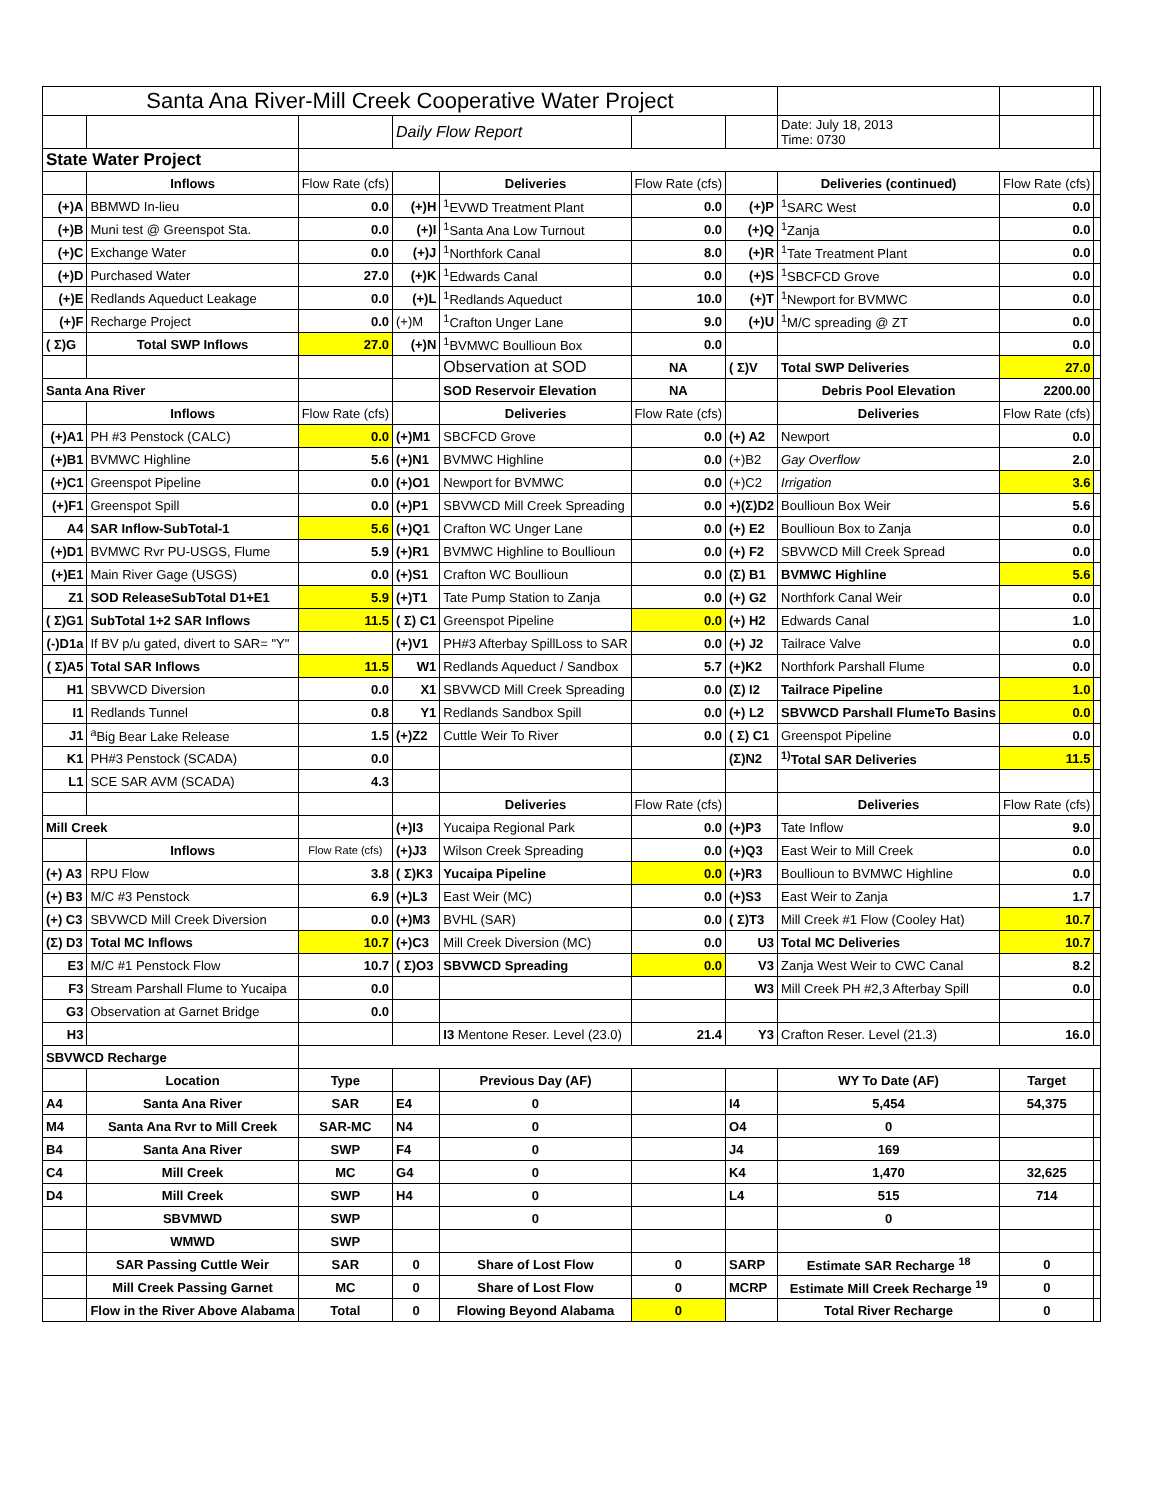| Santa Ana River-Mill Creek Cooperative Water Project | | | | | | | | | |
| | | | Daily Flow Report | | | | Date: July 18, 2013 Time: 0730 | | |
| State Water Project | | | | | | | | | |
| | Inflows | Flow Rate (cfs) | | Deliveries | Flow Rate (cfs) | | Deliveries (continued) | Flow Rate (cfs) | |
| (+)A | BBMWD In-lieu | 0.0 | (+)H | <sup>1</sup> EVWD Treatment Plant | 0.0 | (+)P | <sup>1</sup> SARC West | 0.0 | |
| (+)B | Muni test @ Greenspot Sta. | 0.0 | (+)I | <sup>1</sup> Santa Ana Low Turnout | 0.0 | (+)Q | <sup>1</sup> Zanja | 0.0 | |
| (+)C | Exchange Water | 0.0 | (+)J | <sup>1</sup> Northfork Canal | 8.0 | (+)R | <sup>1</sup> Tate Treatment Plant | 0.0 | |
| (+)D | Purchased Water | 27.0 | (+)K | <sup>1</sup> Edwards Canal | 0.0 | (+)S | <sup>1</sup> SBCFCD Grove | 0.0 | |
| (+)E | Redlands Aqueduct Leakage | 0.0 | (+)L | <sup>1</sup> Redlands Aqueduct | 10.0 | (+)T | <sup>1</sup> Newport for BVMWC | 0.0 | |
| (+)F | Recharge Project | 0.0 | (+)M | <sup>1</sup> Crafton Unger Lane | 9.0 | (+)U | <sup>1</sup> M/C spreading @ ZT | 0.0 | |
| ( Σ)G | Total SWP Inflows | 27.0 | (+)N | <sup>1</sup> BVMWC Boullioun Box | 0.0 | | | 0.0 | |
| | | | | Observation at SOD | NA | ( Σ)V | Total SWP Deliveries | 27.0 | |
| Santa Ana River | | | | SOD Reservoir Elevation | NA | | Debris Pool Elevation | 2200.00 | |
| | Inflows | Flow Rate (cfs) | | Deliveries | Flow Rate (cfs) | | Deliveries | Flow Rate (cfs) | |
| (+)A1 | PH #3 Penstock (CALC) | 0.0 | (+)M1 | SBCFCD Grove | 0.0 | (+) A2 | Newport | 0.0 | |
| (+)B1 | BVMWC Highline | 5.6 | (+)N1 | BVMWC Highline | 0.0 | (+)B2 | Gay Overflow | 2.0 | |
| (+)C1 | Greenspot Pipeline | 0.0 | (+)O1 | Newport for BVMWC | 0.0 | (+)C2 | Irrigation | 3.6 | |
| (+)F1 | Greenspot Spill | 0.0 | (+)P1 | SBVWCD Mill Creek Spreading | 0.0 | +)(Σ)D2 | Boullioun Box Weir | 5.6 | |
| A4 | SAR Inflow-SubTotal-1 | 5.6 | (+)Q1 | Crafton WC Unger Lane | 0.0 | (+) E2 | Boullioun Box to Zanja | 0.0 | |
| (+)D1 | BVMWC Rvr PU-USGS, Flume | 5.9 | (+)R1 | BVMWC Highline to Boullioun | 0.0 | (+) F2 | SBVWCD Mill Creek Spread | 0.0 | |
| (+)E1 | Main River Gage (USGS) | 0.0 | (+)S1 | Crafton WC Boullioun | 0.0 | (Σ) B1 | BVMWC Highline | 5.6 | |
| Z1 | SOD ReleaseSubTotal D1+E1 | 5.9 | (+)T1 | Tate Pump Station to Zanja | 0.0 | (+) G2 | Northfork Canal Weir | 0.0 | |
| ( Σ)G1 | SubTotal 1+2 SAR Inflows | 11.5 | ( Σ) C1 | Greenspot Pipeline | 0.0 | (+) H2 | Edwards Canal | 1.0 | |
| (-)D1a | If BV p/u gated, divert to SAR= "Y" | | (+)V1 | PH#3 Afterbay SpillLoss to SAR | 0.0 | (+) J2 | Tailrace Valve | 0.0 | |
| ( Σ)A5 | Total SAR Inflows | 11.5 | W1 | Redlands Aqueduct / Sandbox | 5.7 | (+)K2 | Northfork Parshall Flume | 0.0 | |
| H1 | SBVWCD Diversion | 0.0 | X1 | SBVWCD Mill Creek Spreading | 0.0 | (Σ) I2 | Tailrace Pipeline | 1.0 | |
| I1 | Redlands Tunnel | 0.8 | Y1 | Redlands Sandbox Spill | 0.0 | (+) L2 | SBVWCD Parshall FlumeTo Basins | 0.0 | |
| J1 | <sup>a</sup> Big Bear Lake Release | 1.5 | (+)Z2 | Cuttle Weir To River | 0.0 | ( Σ) C1 | Greenspot Pipeline | 0.0 | |
| K1 | PH#3 Penstock (SCADA) | 0.0 | | | | (Σ)N2 | <sup>1)</sup> Total SAR Deliveries | 11.5 | |
| L1 | SCE SAR AVM (SCADA) | 4.3 | | | | | | | |
| | | | | Deliveries | Flow Rate (cfs) | | Deliveries | Flow Rate (cfs) | |
| Mill Creek | | | (+)I3 | Yucaipa Regional Park | 0.0 | (+)P3 | Tate Inflow | 9.0 | |
| | Inflows | Flow Rate (cfs) | (+)J3 | Wilson Creek Spreading | 0.0 | (+)Q3 | East Weir to Mill Creek | 0.0 | |
| (+) A3 | RPU Flow | 3.8 | ( Σ)K3 | Yucaipa Pipeline | 0.0 | (+)R3 | Boullioun to BVMWC Highline | 0.0 | |
| (+) B3 | M/C #3 Penstock | 6.9 | (+)L3 | East Weir (MC) | 0.0 | (+)S3 | East Weir to Zanja | 1.7 | |
| (+) C3 | SBVWCD Mill Creek Diversion | 0.0 | (+)M3 | BVHL (SAR) | 0.0 | ( Σ)T3 | Mill Creek #1 Flow (Cooley Hat) | 10.7 | |
| (Σ) D3 | Total MC Inflows | 10.7 | (+)C3 | Mill Creek Diversion (MC) | 0.0 | U3 | Total MC Deliveries | 10.7 | |
| E3 | M/C #1 Penstock Flow | 10.7 | ( Σ)O3 | SBVWCD Spreading | 0.0 | V3 | Zanja West Weir to CWC Canal | 8.2 | |
| F3 | Stream Parshall Flume to Yucaipa | 0.0 | | | | W3 | Mill Creek PH #2,3 Afterbay Spill | 0.0 | |
| G3 | Observation at Garnet Bridge | 0.0 | | | | | | | |
| H3 | | | | I3 Mentone Reser. Level (23.0) | 21.4 | Y3 | Crafton Reser. Level (21.3) | 16.0 | |
| SBVWCD Recharge | | | | | | | | | |
| | Location | Type | | Previous Day (AF) | | | WY To Date (AF) | Target | |
| A4 | Santa Ana River | SAR | E4 | 0 | | I4 | 5,454 | 54,375 | |
| M4 | Santa Ana Rvr to Mill Creek | SAR-MC | N4 | 0 | | O4 | 0 | | |
| B4 | Santa Ana River | SWP | F4 | 0 | | J4 | 169 | | |
| C4 | Mill Creek | MC | G4 | 0 | | K4 | 1,470 | 32,625 | |
| D4 | Mill Creek | SWP | H4 | 0 | | L4 | 515 | 714 | |
| | SBVMWD | SWP | | 0 | | | 0 | | |
| | WMWD | SWP | | | | | | | |
| | SAR Passing Cuttle Weir | SAR | 0 | Share of Lost Flow | 0 | SARP | Estimate SAR Recharge <sup>18</sup> | 0 | |
| | Mill Creek Passing Garnet | MC | 0 | Share of Lost Flow | 0 | MCRP | Estimate Mill Creek Recharge <sup>19</sup> | 0 | |
| | Flow in the River Above Alabama | Total | 0 | Flowing Beyond Alabama | 0 | | Total River Recharge | 0 | |